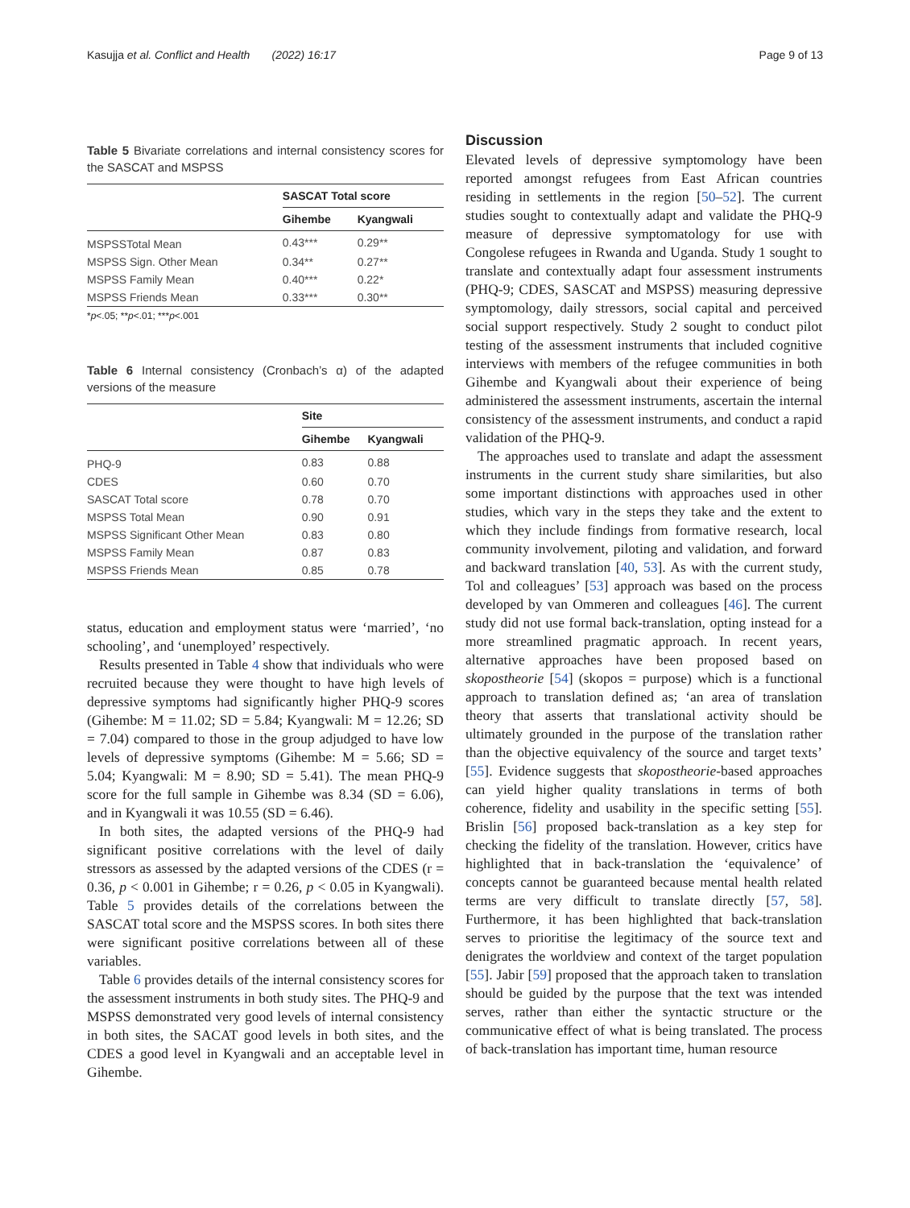Kasujja et al. Conflict and Health (2022) 16:17 Page 9 of 13
Table 5 Bivariate correlations and internal consistency scores for the SASCAT and MSPSS
| | SASCAT Total score | |
| --- | --- | --- |
| | Gihembe | Kyangwali |
| MSPSSTotal Mean | 0.43*** | 0.29** |
| MSPSS Sign. Other Mean | 0.34** | 0.27** |
| MSPSS Family Mean | 0.40*** | 0.22* |
| MSPSS Friends Mean | 0.33*** | 0.30** |
*p<.05; **p<.01; ***p<.001
Table 6 Internal consistency (Cronbach’s α) of the adapted versions of the measure
| | Site | |
| --- | --- | --- |
| | Gihembe | Kyangwali |
| PHQ-9 | 0.83 | 0.88 |
| CDES | 0.60 | 0.70 |
| SASCAT Total score | 0.78 | 0.70 |
| MSPSS Total Mean | 0.90 | 0.91 |
| MSPSS Significant Other Mean | 0.83 | 0.80 |
| MSPSS Family Mean | 0.87 | 0.83 |
| MSPSS Friends Mean | 0.85 | 0.78 |
status, education and employment status were ‘married’, ‘no schooling’, and ‘unemployed’ respectively.
Results presented in Table 4 show that individuals who were recruited because they were thought to have high levels of depressive symptoms had significantly higher PHQ-9 scores (Gihembe: M = 11.02; SD = 5.84; Kyangwali: M = 12.26; SD = 7.04) compared to those in the group adjudged to have low levels of depressive symptoms (Gihembe: M = 5.66; SD = 5.04; Kyangwali: M = 8.90; SD = 5.41). The mean PHQ-9 score for the full sample in Gihembe was 8.34 (SD = 6.06), and in Kyangwali it was 10.55 (SD = 6.46).
In both sites, the adapted versions of the PHQ-9 had significant positive correlations with the level of daily stressors as assessed by the adapted versions of the CDES (r = 0.36, p < 0.001 in Gihembe; r = 0.26, p < 0.05 in Kyangwali). Table 5 provides details of the correlations between the SASCAT total score and the MSPSS scores. In both sites there were significant positive correlations between all of these variables.
Table 6 provides details of the internal consistency scores for the assessment instruments in both study sites. The PHQ-9 and MSPSS demonstrated very good levels of internal consistency in both sites, the SACAT good levels in both sites, and the CDES a good level in Kyangwali and an acceptable level in Gihembe.
Discussion
Elevated levels of depressive symptomology have been reported amongst refugees from East African countries residing in settlements in the region [50–52]. The current studies sought to contextually adapt and validate the PHQ-9 measure of depressive symptomatology for use with Congolese refugees in Rwanda and Uganda. Study 1 sought to translate and contextually adapt four assessment instruments (PHQ-9; CDES, SASCAT and MSPSS) measuring depressive symptomology, daily stressors, social capital and perceived social support respectively. Study 2 sought to conduct pilot testing of the assessment instruments that included cognitive interviews with members of the refugee communities in both Gihembe and Kyangwali about their experience of being administered the assessment instruments, ascertain the internal consistency of the assessment instruments, and conduct a rapid validation of the PHQ-9.
The approaches used to translate and adapt the assessment instruments in the current study share similarities, but also some important distinctions with approaches used in other studies, which vary in the steps they take and the extent to which they include findings from formative research, local community involvement, piloting and validation, and forward and backward translation [40, 53]. As with the current study, Tol and colleagues’ [53] approach was based on the process developed by van Ommeren and colleagues [46]. The current study did not use formal back-translation, opting instead for a more streamlined pragmatic approach. In recent years, alternative approaches have been proposed based on skopostheorie [54] (skopos = purpose) which is a functional approach to translation defined as; ‘an area of translation theory that asserts that translational activity should be ultimately grounded in the purpose of the translation rather than the objective equivalency of the source and target texts’ [55]. Evidence suggests that skopostheorie-based approaches can yield higher quality translations in terms of both coherence, fidelity and usability in the specific setting [55]. Brislin [56] proposed back-translation as a key step for checking the fidelity of the translation. However, critics have highlighted that in back-translation the ‘equivalence’ of concepts cannot be guaranteed because mental health related terms are very difficult to translate directly [57, 58]. Furthermore, it has been highlighted that back-translation serves to prioritise the legitimacy of the source text and denigrates the worldview and context of the target population [55]. Jabir [59] proposed that the approach taken to translation should be guided by the purpose that the text was intended serves, rather than either the syntactic structure or the communicative effect of what is being translated. The process of back-translation has important time, human resource